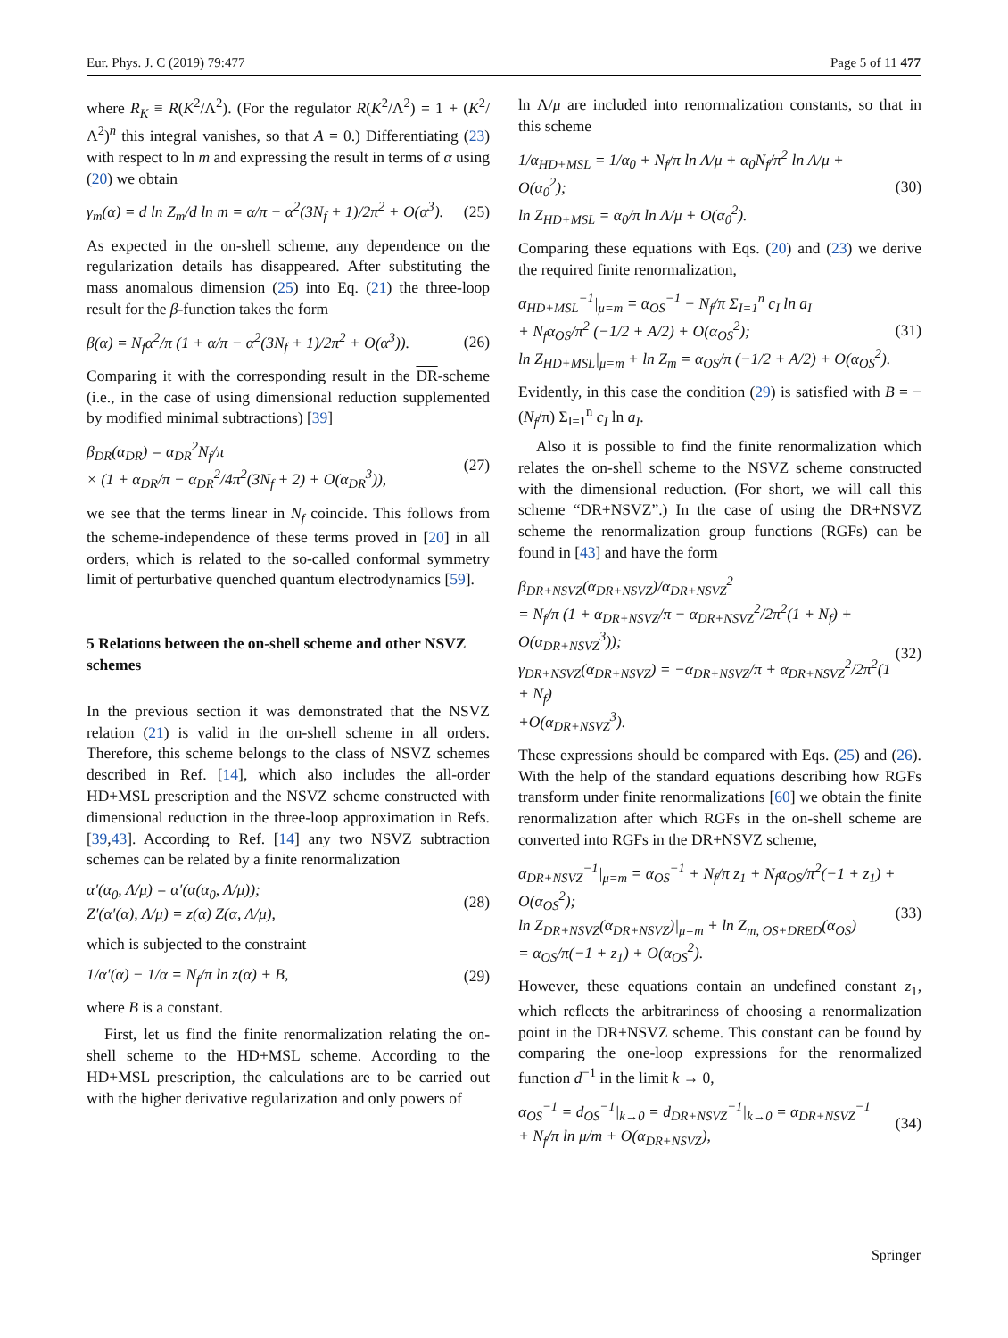Eur. Phys. J. C (2019) 79:477 Page 5 of 11 477
where R<sub>K</sub> ≡ R(K<sup>2</sup>/Λ<sup>2</sup>). (For the regulator R(K<sup>2</sup>/Λ<sup>2</sup>) = 1 + (K<sup>2</sup>/Λ<sup>2</sup>)<sup>n</sup> this integral vanishes, so that A = 0.) Differentiating (23) with respect to ln m and expressing the result in terms of α using (20) we obtain
γ<sub>m</sub>(α) = d ln Z<sub>m</sub>/d ln m = α/π − α<sup>2</sup>(3N<sub>f</sub> + 1)/2π<sup>2</sup> + O(α<sup>3</sup>). (25)
As expected in the on-shell scheme, any dependence on the regularization details has disappeared. After substituting the mass anomalous dimension (25) into Eq. (21) the three-loop result for the β-function takes the form
β(α) = N<sub>f</sub>α<sup>2</sup>/π (1 + α/π − α<sup>2</sup>(3N<sub>f</sub> + 1)/2π<sup>2</sup> + O(α<sup>3</sup>)). (26)
Comparing it with the corresponding result in the DR-scheme (i.e., in the case of using dimensional reduction supplemented by modified minimal subtractions) [39]
β<sub>DR</sub>(α<sub>DR</sub>) = α<sub>DR</sub><sup>2</sup>N<sub>f</sub>/π
× (1 + α<sub>DR</sub>/π − α<sub>DR</sub><sup>2</sup>/4π<sup>2</sup>(3N<sub>f</sub> + 2) + O(α<sub>DR</sub><sup>3</sup>)), (27)
we see that the terms linear in N<sub>f</sub> coincide. This follows from the scheme-independence of these terms proved in [20] in all orders, which is related to the so-called conformal symmetry limit of perturbative quenched quantum electrodynamics [59].
5 Relations between the on-shell scheme and other NSVZ schemes
In the previous section it was demonstrated that the NSVZ relation (21) is valid in the on-shell scheme in all orders. Therefore, this scheme belongs to the class of NSVZ schemes described in Ref. [14], which also includes the all-order HD+MSL prescription and the NSVZ scheme constructed with dimensional reduction in the three-loop approximation in Refs. [39,43]. According to Ref. [14] any two NSVZ subtraction schemes can be related by a finite renormalization
α′(α<sub>0</sub>, Λ/μ) = α′(α(α<sub>0</sub>, Λ/μ));
Z′(α′(α), Λ/μ) = z(α) Z(α, Λ/μ), (28)
which is subjected to the constraint
1/α′(α) − 1/α = N<sub>f</sub>/π ln z(α) + B, (29)
where B is a constant.
First, let us find the finite renormalization relating the on-shell scheme to the HD+MSL scheme. According to the HD+MSL prescription, the calculations are to be carried out with the higher derivative regularization and only powers of
ln Λ/μ are included into renormalization constants, so that in this scheme
1/α<sub>HD+MSL</sub> = 1/α<sub>0</sub> + N<sub>f</sub>/π ln Λ/μ + α<sub>0</sub>N<sub>f</sub>/π<sup>2</sup> ln Λ/μ + O(α<sub>0</sub><sup>2</sup>);
ln Z<sub>HD+MSL</sub> = α<sub>0</sub>/π ln Λ/μ + O(α<sub>0</sub><sup>2</sup>). (30)
Comparing these equations with Eqs. (20) and (23) we derive the required finite renormalization,
α<sub>HD+MSL</sub><sup>−1</sup>|<sub>μ=m</sub> = α<sub>OS</sub><sup>−1</sup> − N<sub>f</sub>/π Σ<sub>I=1</sub><sup>n</sup> c<sub>I</sub> ln a<sub>I</sub>
+ N<sub>f</sub>α<sub>OS</sub>/π<sup>2</sup> (−1/2 + A/2) + O(α<sub>OS</sub><sup>2</sup>);
ln Z<sub>HD+MSL</sub>|<sub>μ=m</sub> + ln Z<sub>m</sub> = α<sub>OS</sub>/π (−1/2 + A/2) + O(α<sub>OS</sub><sup>2</sup>). (31)
Evidently, in this case the condition (29) is satisfied with B = −(N<sub>f</sub>/π) Σ<sub>I=1</sub><sup>n</sup> c<sub>I</sub> ln a<sub>I</sub>.
Also it is possible to find the finite renormalization which relates the on-shell scheme to the NSVZ scheme constructed with the dimensional reduction. (For short, we will call this scheme “DR+NSVZ”.) In the case of using the DR+NSVZ scheme the renormalization group functions (RGFs) can be found in [43] and have the form
β<sub>DR+NSVZ</sub>(α<sub>DR+NSVZ</sub>)/α<sub>DR+NSVZ</sub><sup>2</sup>
= N<sub>f</sub>/π (1 + α<sub>DR+NSVZ</sub>/π − α<sub>DR+NSVZ</sub><sup>2</sup>/2π<sup>2</sup>(1 + N<sub>f</sub>) + O(α<sub>DR+NSVZ</sub><sup>3</sup>));
γ<sub>DR+NSVZ</sub>(α<sub>DR+NSVZ</sub>) = −α<sub>DR+NSVZ</sub>/π + α<sub>DR+NSVZ</sub><sup>2</sup>/2π<sup>2</sup>(1 + N<sub>f</sub>)
+O(α<sub>DR+NSVZ</sub><sup>3</sup>). (32)
These expressions should be compared with Eqs. (25) and (26). With the help of the standard equations describing how RGFs transform under finite renormalizations [60] we obtain the finite renormalization after which RGFs in the on-shell scheme are converted into RGFs in the DR+NSVZ scheme,
α<sub>DR+NSVZ</sub><sup>−1</sup>|<sub>μ=m</sub> = α<sub>OS</sub><sup>−1</sup> + N<sub>f</sub>/π z<sub>1</sub> + N<sub>f</sub>α<sub>OS</sub>/π<sup>2</sup>(−1 + z<sub>1</sub>) + O(α<sub>OS</sub><sup>2</sup>);
ln Z<sub>DR+NSVZ</sub>(α<sub>DR+NSVZ</sub>)|<sub>μ=m</sub> + ln Z<sub>m, OS+DRED</sub>(α<sub>OS</sub>)
= α<sub>OS</sub>/π(−1 + z<sub>1</sub>) + O(α<sub>OS</sub><sup>2</sup>). (33)
However, these equations contain an undefined constant z<sub>1</sub>, which reflects the arbitrariness of choosing a renormalization point in the DR+NSVZ scheme. This constant can be found by comparing the one-loop expressions for the renormalized function d<sup>−1</sup> in the limit k → 0,
α<sub>OS</sub><sup>−1</sup> = d<sub>OS</sub><sup>−1</sup>|<sub>k→0</sub> = d<sub>DR+NSVZ</sub><sup>−1</sup>|<sub>k→0</sub> = α<sub>DR+NSVZ</sub><sup>−1</sup>
+ N<sub>f</sub>/π ln μ/m + O(α<sub>DR+NSVZ</sub>), (34)
Springer